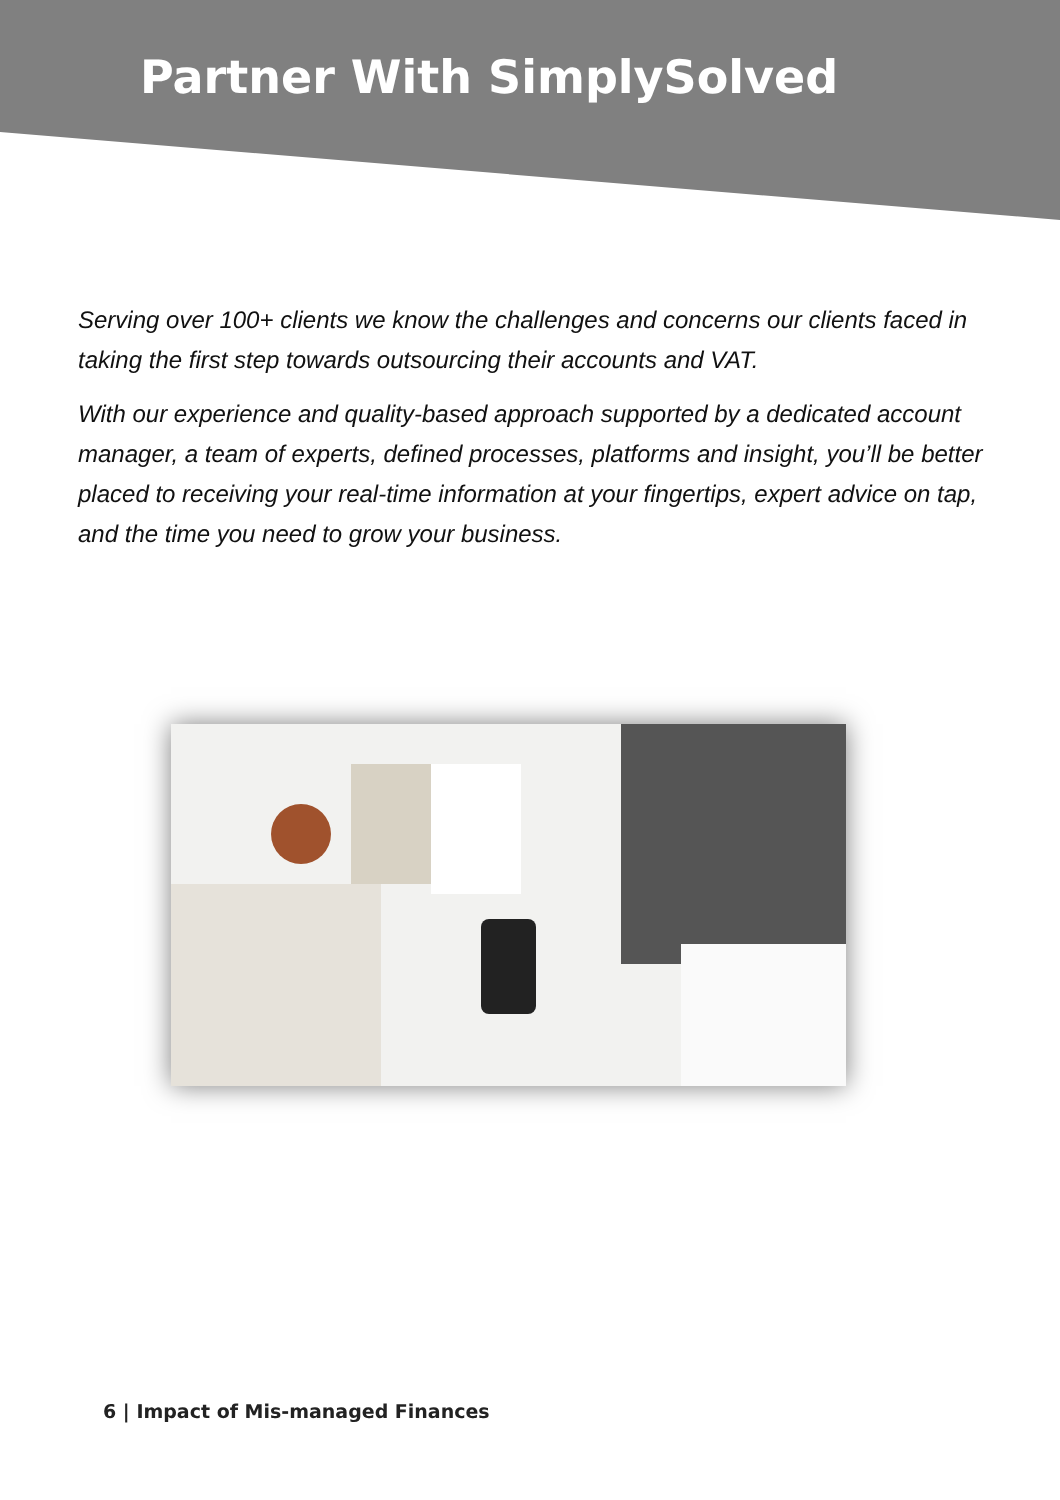Partner With SimplySolved
Serving over 100+ clients we know the challenges and concerns our clients faced in taking the first step towards outsourcing their accounts and VAT.
With our experience and quality-based approach supported by a dedicated account manager, a team of experts, defined processes, platforms and insight, you’ll be better placed to receiving your real-time information at your fingertips, expert advice on tap, and the time you need to grow your business.
6 | Impact of Mis-managed Finances